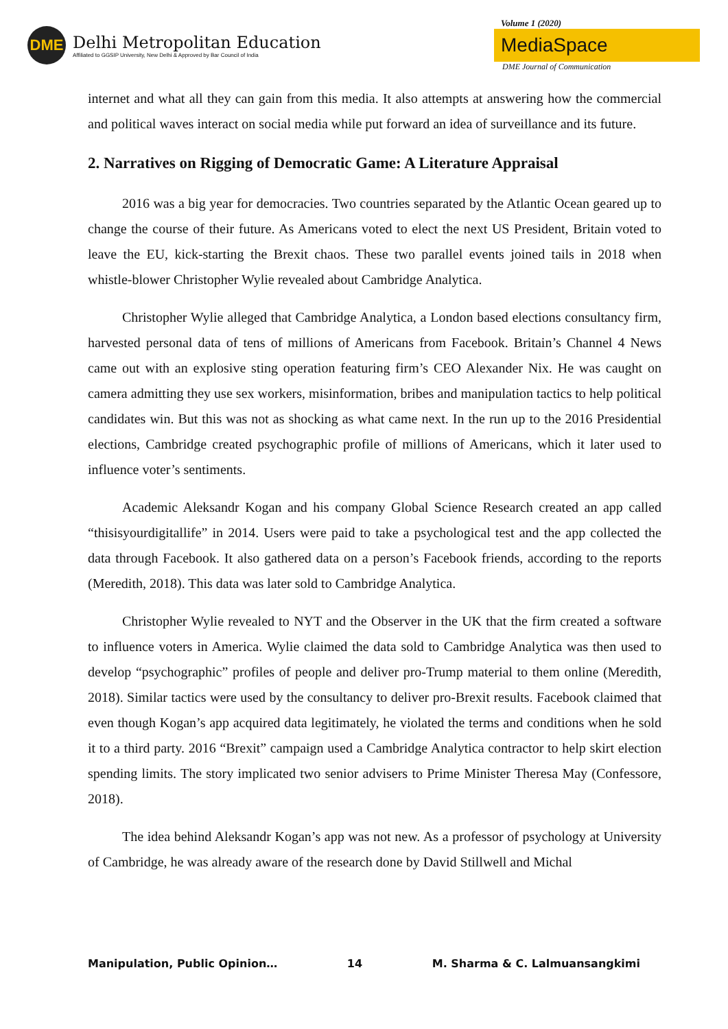DME
Delhi Metropolitan Education
Affiliated to GGSIP University, New Delhi & Approved by Bar Council of India
Volume 1 (2020)
MediaSpace
DME Journal of Communication
internet and what all they can gain from this media. It also attempts at answering how the commercial and political waves interact on social media while put forward an idea of surveillance and its future.
2. Narratives on Rigging of Democratic Game: A Literature Appraisal
2016 was a big year for democracies. Two countries separated by the Atlantic Ocean geared up to change the course of their future. As Americans voted to elect the next US President, Britain voted to leave the EU, kick-starting the Brexit chaos. These two parallel events joined tails in 2018 when whistle-blower Christopher Wylie revealed about Cambridge Analytica.
Christopher Wylie alleged that Cambridge Analytica, a London based elections consultancy firm, harvested personal data of tens of millions of Americans from Facebook. Britain’s Channel 4 News came out with an explosive sting operation featuring firm’s CEO Alexander Nix. He was caught on camera admitting they use sex workers, misinformation, bribes and manipulation tactics to help political candidates win. But this was not as shocking as what came next. In the run up to the 2016 Presidential elections, Cambridge created psychographic profile of millions of Americans, which it later used to influence voter’s sentiments.
Academic Aleksandr Kogan and his company Global Science Research created an app called “thisisyourdigitallife” in 2014. Users were paid to take a psychological test and the app collected the data through Facebook. It also gathered data on a person’s Facebook friends, according to the reports (Meredith, 2018). This data was later sold to Cambridge Analytica.
Christopher Wylie revealed to NYT and the Observer in the UK that the firm created a software to influence voters in America. Wylie claimed the data sold to Cambridge Analytica was then used to develop “psychographic” profiles of people and deliver pro-Trump material to them online (Meredith, 2018). Similar tactics were used by the consultancy to deliver pro-Brexit results. Facebook claimed that even though Kogan’s app acquired data legitimately, he violated the terms and conditions when he sold it to a third party. 2016 “Brexit” campaign used a Cambridge Analytica contractor to help skirt election spending limits. The story implicated two senior advisers to Prime Minister Theresa May (Confessore, 2018).
The idea behind Aleksandr Kogan’s app was not new. As a professor of psychology at University of Cambridge, he was already aware of the research done by David Stillwell and Michal
Manipulation, Public Opinion… 14 M. Sharma & C. Lalmuansangkimi